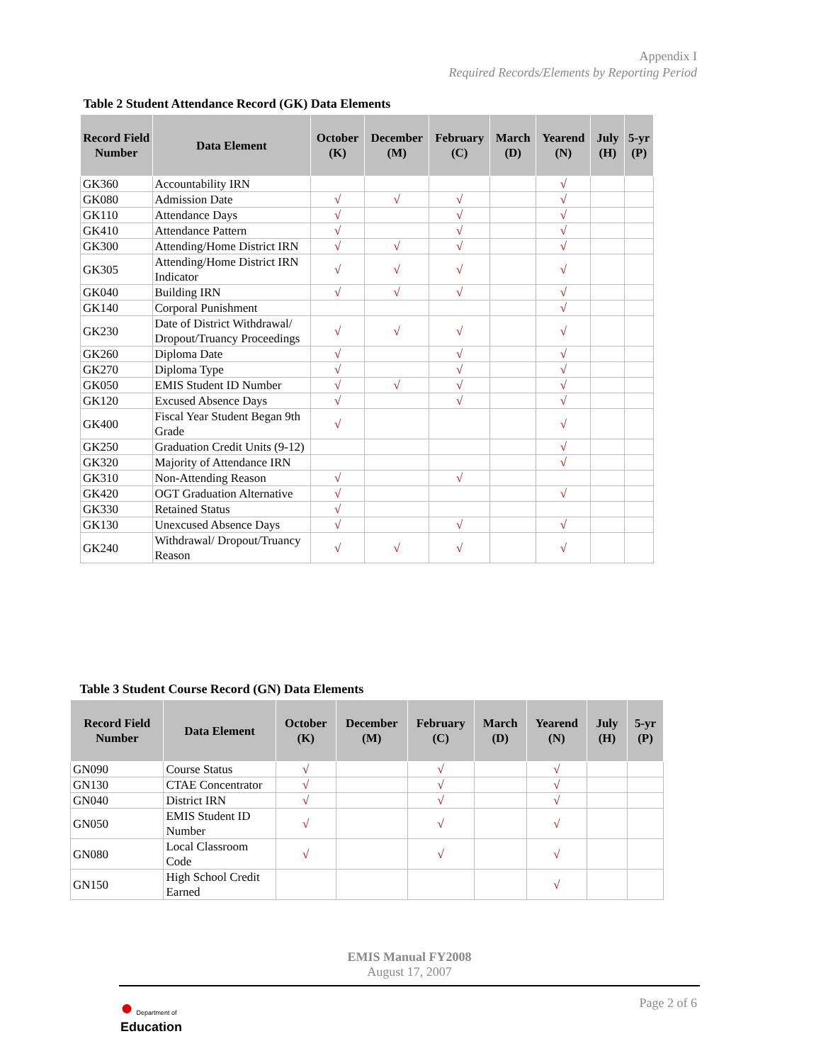Appendix I
Required Records/Elements by Reporting Period
Table 2 Student Attendance Record (GK) Data Elements
| Record Field Number | Data Element | October (K) | December (M) | February (C) | March (D) | Yearend (N) | July (H) | 5-yr (P) |
| --- | --- | --- | --- | --- | --- | --- | --- | --- |
| GK360 | Accountability IRN | | | | | √ | | |
| GK080 | Admission Date | √ | √ | √ | | √ | | |
| GK110 | Attendance Days | √ | | √ | | √ | | |
| GK410 | Attendance Pattern | √ | | √ | | √ | | |
| GK300 | Attending/Home District IRN | √ | √ | √ | | √ | | |
| GK305 | Attending/Home District IRN Indicator | √ | √ | √ | | √ | | |
| GK040 | Building IRN | √ | √ | √ | | √ | | |
| GK140 | Corporal Punishment | | | | | √ | | |
| GK230 | Date of District Withdrawal/ Dropout/Truancy Proceedings | √ | √ | √ | | √ | | |
| GK260 | Diploma Date | √ | | √ | | √ | | |
| GK270 | Diploma Type | √ | | √ | | √ | | |
| GK050 | EMIS Student ID Number | √ | √ | √ | | √ | | |
| GK120 | Excused Absence Days | √ | | √ | | √ | | |
| GK400 | Fiscal Year Student Began 9th Grade | √ | | | | √ | | |
| GK250 | Graduation Credit Units (9-12) | | | | | √ | | |
| GK320 | Majority of Attendance IRN | | | | | √ | | |
| GK310 | Non-Attending Reason | √ | | √ | | | | |
| GK420 | OGT Graduation Alternative | √ | | | | √ | | |
| GK330 | Retained Status | √ | | | | | | |
| GK130 | Unexcused Absence Days | √ | | √ | | √ | | |
| GK240 | Withdrawal/ Dropout/Truancy Reason | √ | √ | √ | | √ | | |
Table 3 Student Course Record (GN) Data Elements
| Record Field Number | Data Element | October (K) | December (M) | February (C) | March (D) | Yearend (N) | July (H) | 5-yr (P) |
| --- | --- | --- | --- | --- | --- | --- | --- | --- |
| GN090 | Course Status | √ | | √ | | √ | | |
| GN130 | CTAE Concentrator | √ | | √ | | √ | | |
| GN040 | District IRN | √ | | √ | | √ | | |
| GN050 | EMIS Student ID Number | √ | | √ | | √ | | |
| GN080 | Local Classroom Code | √ | | √ | | √ | | |
| GN150 | High School Credit Earned | | | | | √ | | |
EMIS Manual FY2008
August 17, 2007
Page 2 of 6
● Department of
Education